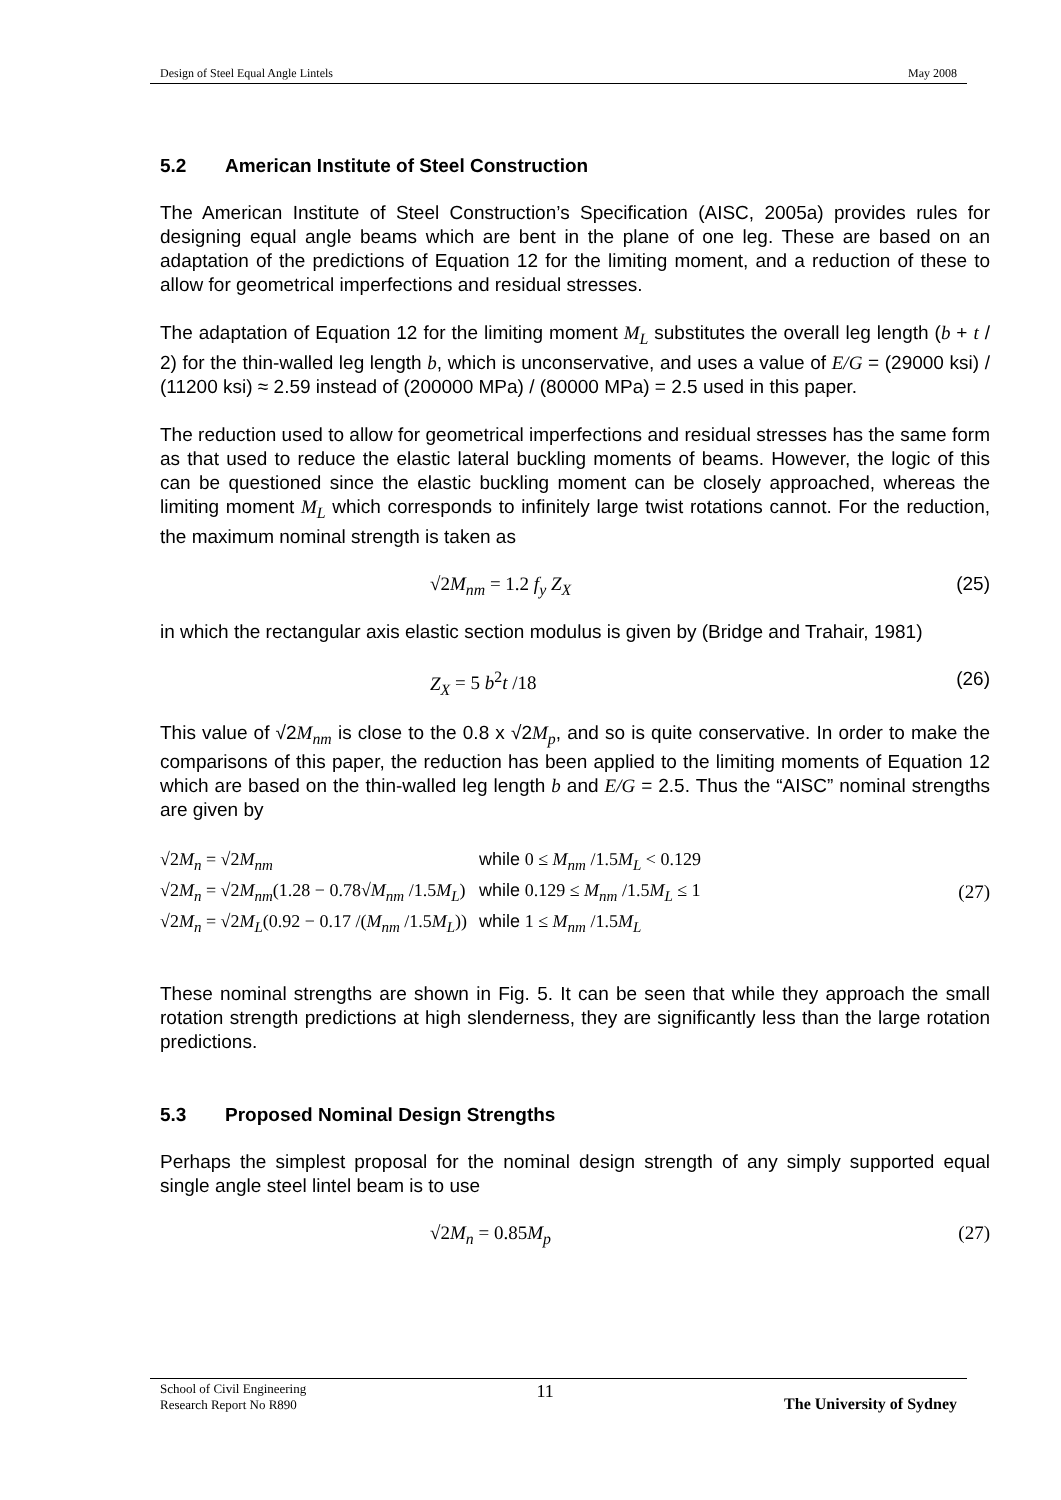Design of Steel Equal Angle Lintels May 2008
5.2 American Institute of Steel Construction
The American Institute of Steel Construction’s Specification (AISC, 2005a) provides rules for designing equal angle beams which are bent in the plane of one leg. These are based on an adaptation of the predictions of Equation 12 for the limiting moment, and a reduction of these to allow for geometrical imperfections and residual stresses.
The adaptation of Equation 12 for the limiting moment M<sub>L</sub> substitutes the overall leg length (b + t / 2) for the thin-walled leg length b, which is unconservative, and uses a value of E/G = (29000 ksi) / (11200 ksi) ≈ 2.59 instead of (200000 MPa) / (80000 MPa) = 2.5 used in this paper.
The reduction used to allow for geometrical imperfections and residual stresses has the same form as that used to reduce the elastic lateral buckling moments of beams. However, the logic of this can be questioned since the elastic buckling moment can be closely approached, whereas the limiting moment M<sub>L</sub> which corresponds to infinitely large twist rotations cannot. For the reduction, the maximum nominal strength is taken as
√2M<sub>nm</sub> = 1.2 f<sub>y</sub> Z<sub>X</sub> (25)
in which the rectangular axis elastic section modulus is given by (Bridge and Trahair, 1981)
Z<sub>X</sub> = 5 b<sup>2</sup>t /18 (26)
This value of √2M<sub>nm</sub> is close to the 0.8 x √2M<sub>p</sub>, and so is quite conservative. In order to make the comparisons of this paper, the reduction has been applied to the limiting moments of Equation 12 which are based on the thin-walled leg length b and E/G = 2.5. Thus the “AISC” nominal strengths are given by
| √2 M<sub>n</sub> = √2 M<sub>nm</sub> | while 0 ≤ M<sub>nm</sub> /1.5 M<sub>L</sub> < 0.129 |
| √2 M<sub>n</sub> = √2 M<sub>nm</sub> (1.28 − 0.78√ M<sub>nm</sub> /1.5 M<sub>L</sub> ) | while 0.129 ≤ M<sub>nm</sub> /1.5 M<sub>L</sub> ≤ 1 |
| √2 M<sub>n</sub> = √2 M<sub>L</sub> (0.92 − 0.17 /( M<sub>nm</sub> /1.5 M<sub>L</sub> )) | while 1 ≤ M<sub>nm</sub> /1.5 M<sub>L</sub> |
(27)
These nominal strengths are shown in Fig. 5. It can be seen that while they approach the small rotation strength predictions at high slenderness, they are significantly less than the large rotation predictions.
5.3 Proposed Nominal Design Strengths
Perhaps the simplest proposal for the nominal design strength of any simply supported equal single angle steel lintel beam is to use
√2M<sub>n</sub> = 0.85M<sub>p</sub> (27)
School of Civil Engineering
Research Report No R890 11 The University of Sydney